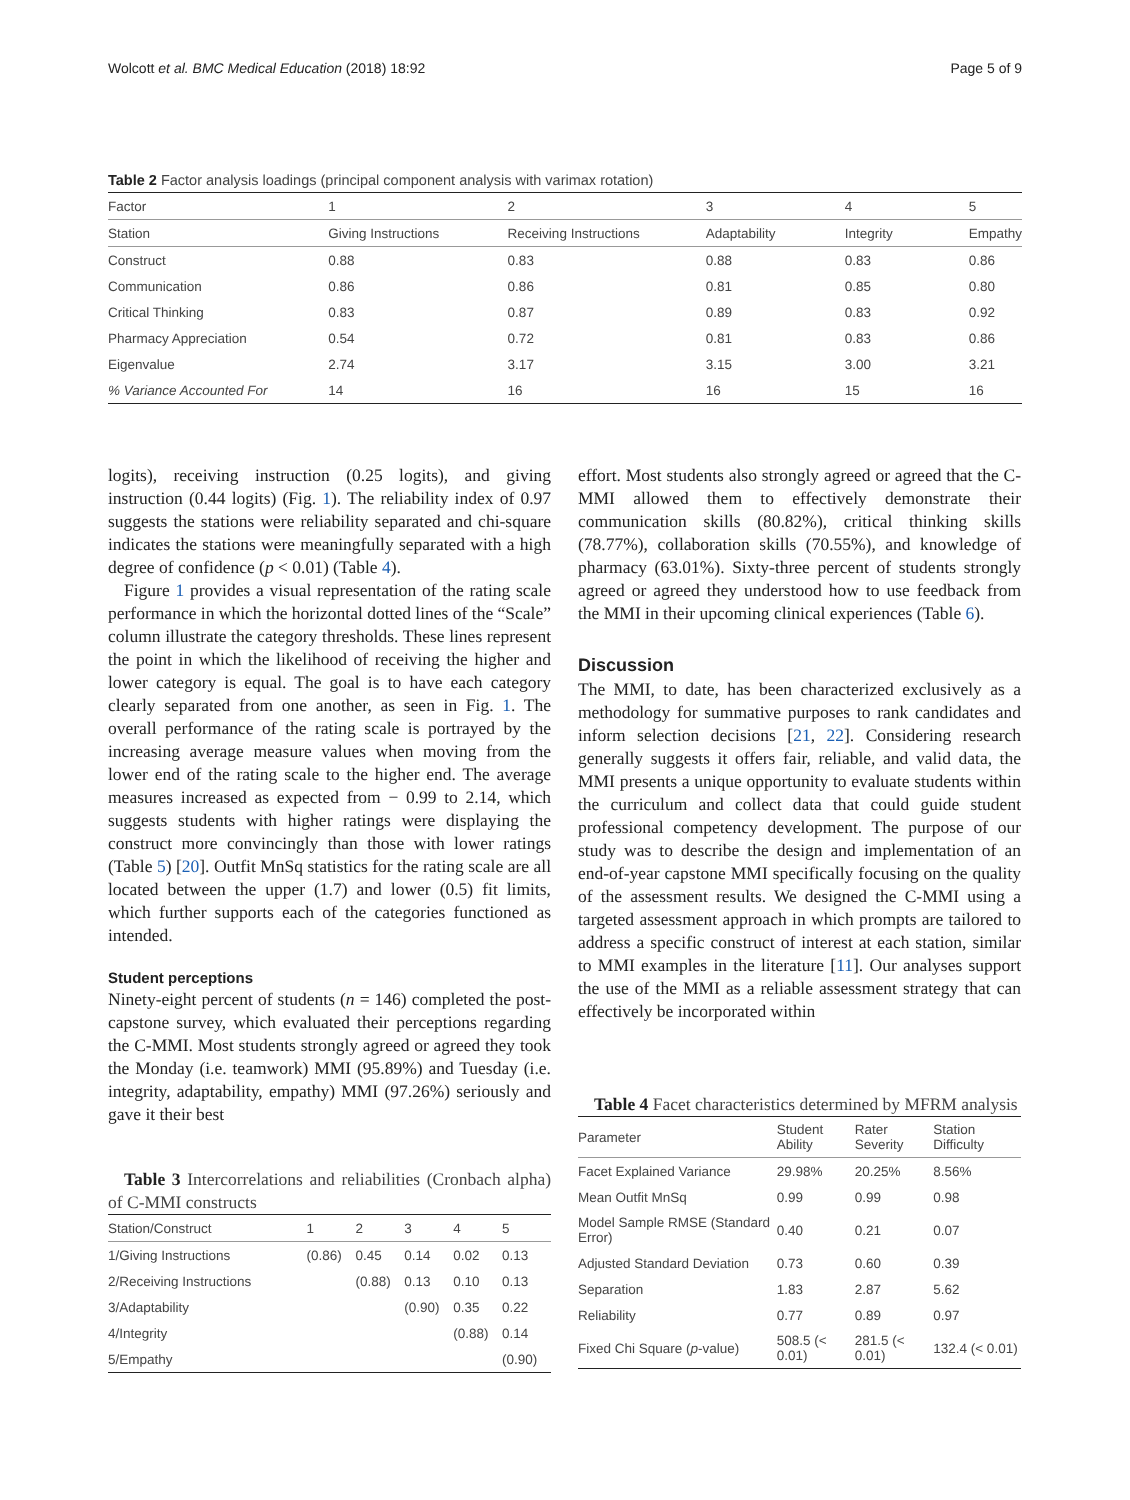Wolcott et al. BMC Medical Education (2018) 18:92 Page 5 of 9
Table 2 Factor analysis loadings (principal component analysis with varimax rotation)
| Factor | 1 | 2 | 3 | 4 | 5 |
| Station | Giving Instructions | Receiving Instructions | Adaptability | Integrity | Empathy |
| Construct | 0.88 | 0.83 | 0.88 | 0.83 | 0.86 |
| Communication | 0.86 | 0.86 | 0.81 | 0.85 | 0.80 |
| Critical Thinking | 0.83 | 0.87 | 0.89 | 0.83 | 0.92 |
| Pharmacy Appreciation | 0.54 | 0.72 | 0.81 | 0.83 | 0.86 |
| Eigenvalue | 2.74 | 3.17 | 3.15 | 3.00 | 3.21 |
| % Variance Accounted For | 14 | 16 | 16 | 15 | 16 |
logits), receiving instruction (0.25 logits), and giving instruction (0.44 logits) (Fig. 1). The reliability index of 0.97 suggests the stations were reliability separated and chi-square indicates the stations were meaningfully separated with a high degree of confidence (p < 0.01) (Table 4).
Figure 1 provides a visual representation of the rating scale performance in which the horizontal dotted lines of the “Scale” column illustrate the category thresholds. These lines represent the point in which the likelihood of receiving the higher and lower category is equal. The goal is to have each category clearly separated from one another, as seen in Fig. 1. The overall performance of the rating scale is portrayed by the increasing average measure values when moving from the lower end of the rating scale to the higher end. The average measures increased as expected from − 0.99 to 2.14, which suggests students with higher ratings were displaying the construct more convincingly than those with lower ratings (Table 5) [20]. Outfit MnSq statistics for the rating scale are all located between the upper (1.7) and lower (0.5) fit limits, which further supports each of the categories functioned as intended.
Student perceptions
Ninety-eight percent of students (n = 146) completed the post-capstone survey, which evaluated their perceptions regarding the C-MMI. Most students strongly agreed or agreed they took the Monday (i.e. teamwork) MMI (95.89%) and Tuesday (i.e. integrity, adaptability, empathy) MMI (97.26%) seriously and gave it their best
Table 3 Intercorrelations and reliabilities (Cronbach alpha) of C-MMI constructs
| Station/Construct | 1 | 2 | 3 | 4 | 5 |
| 1/Giving Instructions | (0.86) | 0.45 | 0.14 | 0.02 | 0.13 |
| 2/Receiving Instructions | | (0.88) | 0.13 | 0.10 | 0.13 |
| 3/Adaptability | | | (0.90) | 0.35 | 0.22 |
| 4/Integrity | | | | (0.88) | 0.14 |
| 5/Empathy | | | | | (0.90) |
effort. Most students also strongly agreed or agreed that the C-MMI allowed them to effectively demonstrate their communication skills (80.82%), critical thinking skills (78.77%), collaboration skills (70.55%), and knowledge of pharmacy (63.01%). Sixty-three percent of students strongly agreed or agreed they understood how to use feedback from the MMI in their upcoming clinical experiences (Table 6).
Discussion
The MMI, to date, has been characterized exclusively as a methodology for summative purposes to rank candidates and inform selection decisions [21, 22]. Considering research generally suggests it offers fair, reliable, and valid data, the MMI presents a unique opportunity to evaluate students within the curriculum and collect data that could guide student professional competency development. The purpose of our study was to describe the design and implementation of an end-of-year capstone MMI specifically focusing on the quality of the assessment results. We designed the C-MMI using a targeted assessment approach in which prompts are tailored to address a specific construct of interest at each station, similar to MMI examples in the literature [11]. Our analyses support the use of the MMI as a reliable assessment strategy that can effectively be incorporated within
Table 4 Facet characteristics determined by MFRM analysis
| Parameter | Student Ability | Rater Severity | Station Difficulty |
| Facet Explained Variance | 29.98% | 20.25% | 8.56% |
| Mean Outfit MnSq | 0.99 | 0.99 | 0.98 |
| Model Sample RMSE (Standard Error) | 0.40 | 0.21 | 0.07 |
| Adjusted Standard Deviation | 0.73 | 0.60 | 0.39 |
| Separation | 1.83 | 2.87 | 5.62 |
| Reliability | 0.77 | 0.89 | 0.97 |
| Fixed Chi Square ( p -value) | 508.5 (< 0.01) | 281.5 (< 0.01) | 132.4 (< 0.01) |